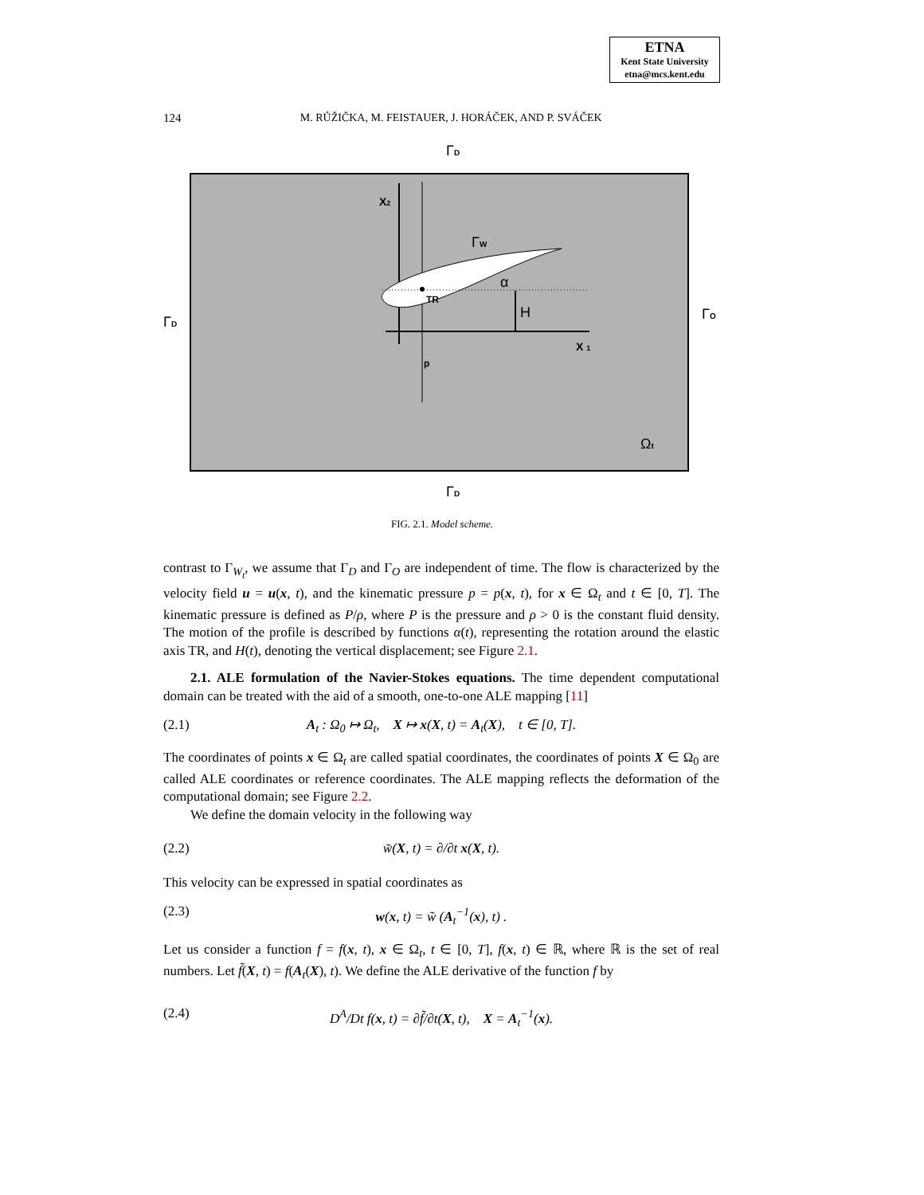ETNA
Kent State University
etna@mcs.kent.edu
124
M. RŮŽIČKA, M. FEISTAUER, J. HORÁČEK, AND P. SVÁČEK
ΓD
X2
ΓW
α
TR
H
X 1
p
ΓD
ΓO
Ωt
ΓD
FIG. 2.1. Model scheme.
contrast to Γ<sub>W<sub>t</sub></sub>, we assume that Γ<sub>D</sub> and Γ<sub>O</sub> are independent of time. The flow is characterized by the velocity field u = u(x, t), and the kinematic pressure p = p(x, t), for x ∈ Ω<sub>t</sub> and t ∈ [0, T]. The kinematic pressure is defined as P/ρ, where P is the pressure and ρ > 0 is the constant fluid density. The motion of the profile is described by functions α(t), representing the rotation around the elastic axis TR, and H(t), denoting the vertical displacement; see Figure 2.1.
2.1. ALE formulation of the Navier-Stokes equations. The time dependent computational domain can be treated with the aid of a smooth, one-to-one ALE mapping [11]
(2.1) A<sub>t</sub> : Ω<sub>0</sub> ↦ Ω<sub>t</sub>, X ↦ x(X, t) = A<sub>t</sub>(X), t ∈ [0, T].
The coordinates of points x ∈ Ω<sub>t</sub> are called spatial coordinates, the coordinates of points X ∈ Ω<sub>0</sub> are called ALE coordinates or reference coordinates. The ALE mapping reflects the deformation of the computational domain; see Figure 2.2.
We define the domain velocity in the following way
(2.2) w̃(X, t) = ∂/∂t x(X, t).
This velocity can be expressed in spatial coordinates as
(2.3) w(x, t) = w̃ (A<sub>t</sub><sup>−1</sup>(x), t) .
Let us consider a function f = f(x, t), x ∈ Ω<sub>t</sub>, t ∈ [0, T], f(x, t) ∈ ℝ, where ℝ is the set of real numbers. Let f̃(X, t) = f(A<sub>t</sub>(X), t). We define the ALE derivative of the function f by
(2.4) D<sup>A</sup>/Dt f(x, t) = ∂f̃/∂t(X, t), X = A<sub>t</sub><sup>−1</sup>(x).